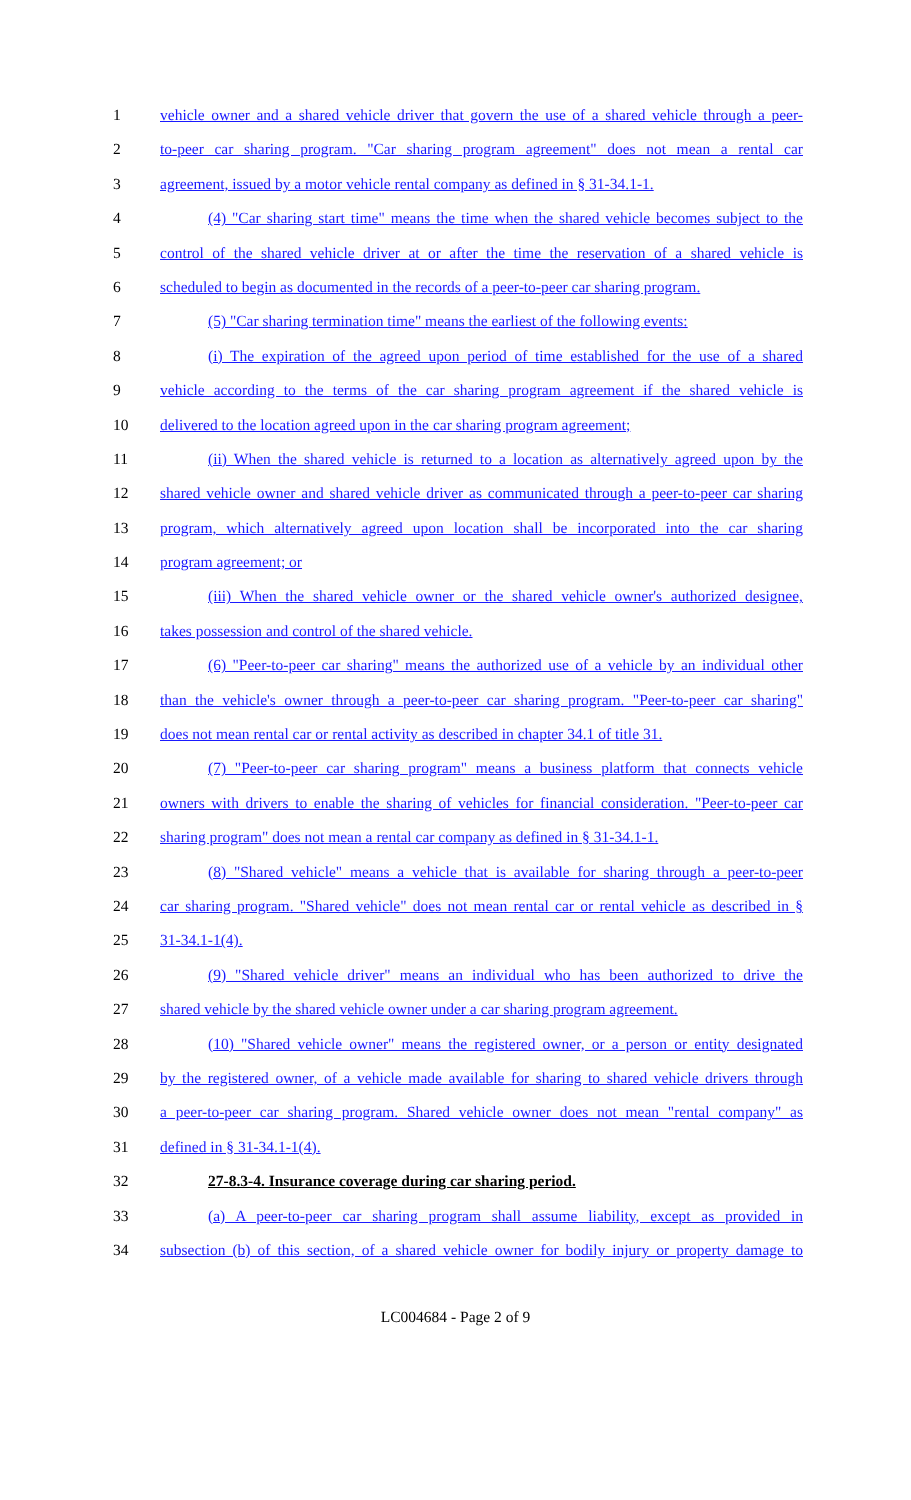1 vehicle owner and a shared vehicle driver that govern the use of a shared vehicle through a peer-
2 to-peer car sharing program. "Car sharing program agreement" does not mean a rental car
3 agreement, issued by a motor vehicle rental company as defined in § 31-34.1-1.
4 (4) "Car sharing start time" means the time when the shared vehicle becomes subject to the
5 control of the shared vehicle driver at or after the time the reservation of a shared vehicle is
6 scheduled to begin as documented in the records of a peer-to-peer car sharing program.
7 (5) "Car sharing termination time" means the earliest of the following events:
8 (i) The expiration of the agreed upon period of time established for the use of a shared
9 vehicle according to the terms of the car sharing program agreement if the shared vehicle is
10 delivered to the location agreed upon in the car sharing program agreement;
11 (ii) When the shared vehicle is returned to a location as alternatively agreed upon by the
12 shared vehicle owner and shared vehicle driver as communicated through a peer-to-peer car sharing
13 program, which alternatively agreed upon location shall be incorporated into the car sharing
14 program agreement; or
15 (iii) When the shared vehicle owner or the shared vehicle owner's authorized designee,
16 takes possession and control of the shared vehicle.
17 (6) "Peer-to-peer car sharing" means the authorized use of a vehicle by an individual other
18 than the vehicle's owner through a peer-to-peer car sharing program. "Peer-to-peer car sharing"
19 does not mean rental car or rental activity as described in chapter 34.1 of title 31.
20 (7) "Peer-to-peer car sharing program" means a business platform that connects vehicle
21 owners with drivers to enable the sharing of vehicles for financial consideration. "Peer-to-peer car
22 sharing program" does not mean a rental car company as defined in § 31-34.1-1.
23 (8) "Shared vehicle" means a vehicle that is available for sharing through a peer-to-peer
24 car sharing program. "Shared vehicle" does not mean rental car or rental vehicle as described in §
25 31-34.1-1(4).
26 (9) "Shared vehicle driver" means an individual who has been authorized to drive the
27 shared vehicle by the shared vehicle owner under a car sharing program agreement.
28 (10) "Shared vehicle owner" means the registered owner, or a person or entity designated
29 by the registered owner, of a vehicle made available for sharing to shared vehicle drivers through
30 a peer-to-peer car sharing program. Shared vehicle owner does not mean "rental company" as
31 defined in § 31-34.1-1(4).
32 27-8.3-4. Insurance coverage during car sharing period.
33 (a) A peer-to-peer car sharing program shall assume liability, except as provided in
34 subsection (b) of this section, of a shared vehicle owner for bodily injury or property damage to
LC004684 - Page 2 of 9